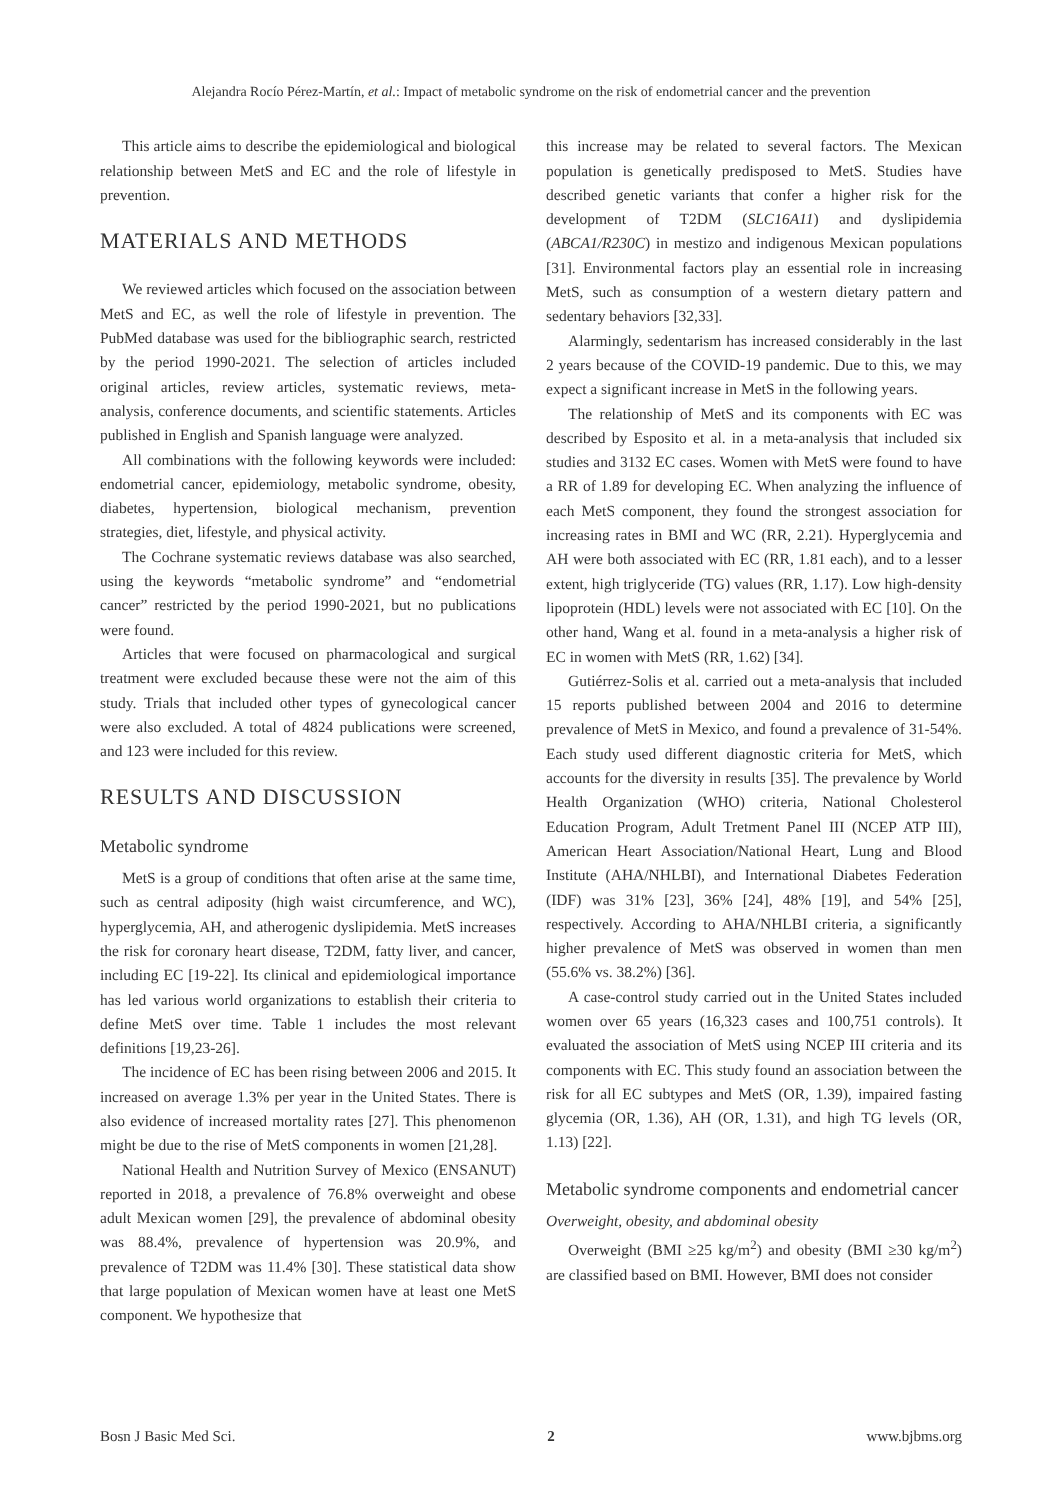Alejandra Rocío Pérez-Martín, et al.: Impact of metabolic syndrome on the risk of endometrial cancer and the prevention
This article aims to describe the epidemiological and biological relationship between MetS and EC and the role of lifestyle in prevention.
MATERIALS AND METHODS
We reviewed articles which focused on the association between MetS and EC, as well the role of lifestyle in prevention. The PubMed database was used for the bibliographic search, restricted by the period 1990-2021. The selection of articles included original articles, review articles, systematic reviews, meta-analysis, conference documents, and scientific statements. Articles published in English and Spanish language were analyzed.
All combinations with the following keywords were included: endometrial cancer, epidemiology, metabolic syndrome, obesity, diabetes, hypertension, biological mechanism, prevention strategies, diet, lifestyle, and physical activity.
The Cochrane systematic reviews database was also searched, using the keywords “metabolic syndrome” and “endometrial cancer” restricted by the period 1990-2021, but no publications were found.
Articles that were focused on pharmacological and surgical treatment were excluded because these were not the aim of this study. Trials that included other types of gynecological cancer were also excluded. A total of 4824 publications were screened, and 123 were included for this review.
RESULTS AND DISCUSSION
Metabolic syndrome
MetS is a group of conditions that often arise at the same time, such as central adiposity (high waist circumference, and WC), hyperglycemia, AH, and atherogenic dyslipidemia. MetS increases the risk for coronary heart disease, T2DM, fatty liver, and cancer, including EC [19-22]. Its clinical and epidemiological importance has led various world organizations to establish their criteria to define MetS over time. Table 1 includes the most relevant definitions [19,23-26].
The incidence of EC has been rising between 2006 and 2015. It increased on average 1.3% per year in the United States. There is also evidence of increased mortality rates [27]. This phenomenon might be due to the rise of MetS components in women [21,28].
National Health and Nutrition Survey of Mexico (ENSANUT) reported in 2018, a prevalence of 76.8% overweight and obese adult Mexican women [29], the prevalence of abdominal obesity was 88.4%, prevalence of hypertension was 20.9%, and prevalence of T2DM was 11.4% [30]. These statistical data show that large population of Mexican women have at least one MetS component. We hypothesize that
this increase may be related to several factors. The Mexican population is genetically predisposed to MetS. Studies have described genetic variants that confer a higher risk for the development of T2DM (SLC16A11) and dyslipidemia (ABCA1/R230C) in mestizo and indigenous Mexican populations [31]. Environmental factors play an essential role in increasing MetS, such as consumption of a western dietary pattern and sedentary behaviors [32,33].
Alarmingly, sedentarism has increased considerably in the last 2 years because of the COVID-19 pandemic. Due to this, we may expect a significant increase in MetS in the following years.
The relationship of MetS and its components with EC was described by Esposito et al. in a meta-analysis that included six studies and 3132 EC cases. Women with MetS were found to have a RR of 1.89 for developing EC. When analyzing the influence of each MetS component, they found the strongest association for increasing rates in BMI and WC (RR, 2.21). Hyperglycemia and AH were both associated with EC (RR, 1.81 each), and to a lesser extent, high triglyceride (TG) values (RR, 1.17). Low high-density lipoprotein (HDL) levels were not associated with EC [10]. On the other hand, Wang et al. found in a meta-analysis a higher risk of EC in women with MetS (RR, 1.62) [34].
Gutiérrez-Solis et al. carried out a meta-analysis that included 15 reports published between 2004 and 2016 to determine prevalence of MetS in Mexico, and found a prevalence of 31-54%. Each study used different diagnostic criteria for MetS, which accounts for the diversity in results [35]. The prevalence by World Health Organization (WHO) criteria, National Cholesterol Education Program, Adult Tretment Panel III (NCEP ATP III), American Heart Association/National Heart, Lung and Blood Institute (AHA/NHLBI), and International Diabetes Federation (IDF) was 31% [23], 36% [24], 48% [19], and 54% [25], respectively. According to AHA/NHLBI criteria, a significantly higher prevalence of MetS was observed in women than men (55.6% vs. 38.2%) [36].
A case-control study carried out in the United States included women over 65 years (16,323 cases and 100,751 controls). It evaluated the association of MetS using NCEP III criteria and its components with EC. This study found an association between the risk for all EC subtypes and MetS (OR, 1.39), impaired fasting glycemia (OR, 1.36), AH (OR, 1.31), and high TG levels (OR, 1.13) [22].
Metabolic syndrome components and endometrial cancer
Overweight, obesity, and abdominal obesity
Overweight (BMI ≥25 kg/m<sup>2</sup>) and obesity (BMI ≥30 kg/m<sup>2</sup>) are classified based on BMI. However, BMI does not consider
Bosn J Basic Med Sci. 2 www.bjbms.org